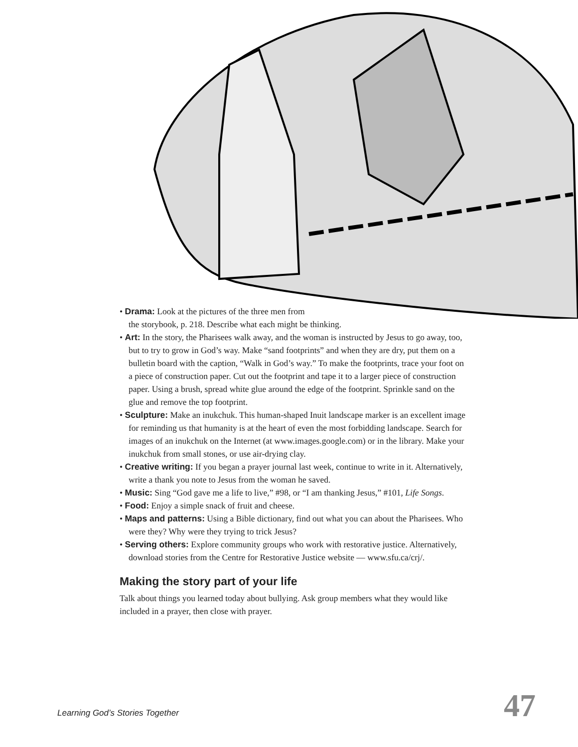• Drama: Look at the pictures of the three men from
the storybook, p. 218. Describe what each might be thinking.
• Art: In the story, the Pharisees walk away, and the woman is instructed by Jesus to go away, too, but to try to grow in God’s way. Make “sand footprints” and when they are dry, put them on a bulletin board with the caption, “Walk in God’s way.” To make the footprints, trace your foot on a piece of construction paper. Cut out the footprint and tape it to a larger piece of construction paper. Using a brush, spread white glue around the edge of the footprint. Sprinkle sand on the glue and remove the top footprint.
• Sculpture: Make an inukchuk. This human-shaped Inuit landscape marker is an excellent image for reminding us that humanity is at the heart of even the most forbidding landscape. Search for images of an inukchuk on the Internet (at www.images.google.com) or in the library. Make your inukchuk from small stones, or use air-drying clay.
• Creative writing: If you began a prayer journal last week, continue to write in it. Alternatively, write a thank you note to Jesus from the woman he saved.
• Music: Sing “God gave me a life to live,” #98, or “I am thanking Jesus,” #101, Life Songs.
• Food: Enjoy a simple snack of fruit and cheese.
• Maps and patterns: Using a Bible dictionary, find out what you can about the Pharisees. Who were they? Why were they trying to trick Jesus?
• Serving others: Explore community groups who work with restorative justice. Alternatively, download stories from the Centre for Restorative Justice website — www.sfu.ca/crj/.
Making the story part of your life
Talk about things you learned today about bullying. Ask group members what they would like included in a prayer, then close with prayer.
Learning God’s Stories Together 47